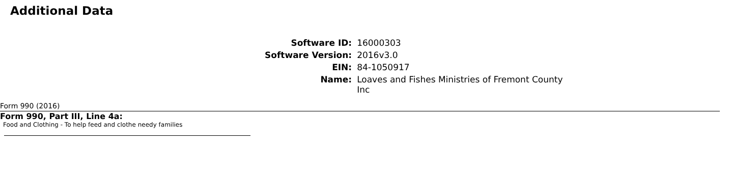Additional Data
| Software ID: | 16000303 |
| Software Version: | 2016v3.0 |
| EIN: | 84-1050917 |
| Name: | Loaves and Fishes Ministries of Fremont County Inc |
Form 990 (2016)
Form 990, Part III, Line 4a:
Food and Clothing - To help feed and clothe needy families